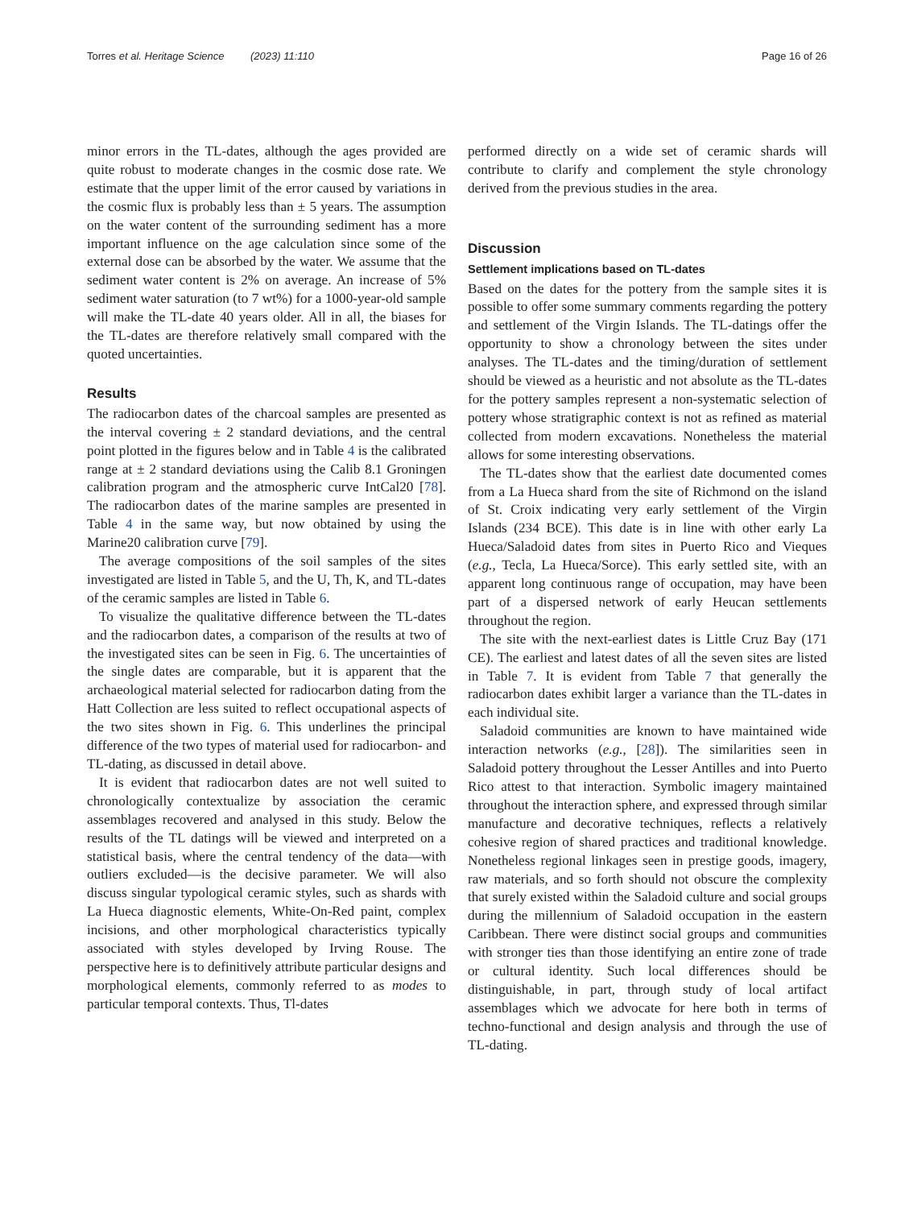Torres et al. Heritage Science (2023) 11:110 Page 16 of 26
minor errors in the TL-dates, although the ages provided are quite robust to moderate changes in the cosmic dose rate. We estimate that the upper limit of the error caused by variations in the cosmic flux is probably less than ± 5 years. The assumption on the water content of the surrounding sediment has a more important influence on the age calculation since some of the external dose can be absorbed by the water. We assume that the sediment water content is 2% on average. An increase of 5% sediment water saturation (to 7 wt%) for a 1000-year-old sample will make the TL-date 40 years older. All in all, the biases for the TL-dates are therefore relatively small compared with the quoted uncertainties.
Results
The radiocarbon dates of the charcoal samples are presented as the interval covering ± 2 standard deviations, and the central point plotted in the figures below and in Table 4 is the calibrated range at ± 2 standard deviations using the Calib 8.1 Groningen calibration program and the atmospheric curve IntCal20 [78]. The radiocarbon dates of the marine samples are presented in Table 4 in the same way, but now obtained by using the Marine20 calibration curve [79].
The average compositions of the soil samples of the sites investigated are listed in Table 5, and the U, Th, K, and TL-dates of the ceramic samples are listed in Table 6.
To visualize the qualitative difference between the TL-dates and the radiocarbon dates, a comparison of the results at two of the investigated sites can be seen in Fig. 6. The uncertainties of the single dates are comparable, but it is apparent that the archaeological material selected for radiocarbon dating from the Hatt Collection are less suited to reflect occupational aspects of the two sites shown in Fig. 6. This underlines the principal difference of the two types of material used for radiocarbon- and TL-dating, as discussed in detail above.
It is evident that radiocarbon dates are not well suited to chronologically contextualize by association the ceramic assemblages recovered and analysed in this study. Below the results of the TL datings will be viewed and interpreted on a statistical basis, where the central tendency of the data—with outliers excluded—is the decisive parameter. We will also discuss singular typological ceramic styles, such as shards with La Hueca diagnostic elements, White-On-Red paint, complex incisions, and other morphological characteristics typically associated with styles developed by Irving Rouse. The perspective here is to definitively attribute particular designs and morphological elements, commonly referred to as modes to particular temporal contexts. Thus, Tl-dates
performed directly on a wide set of ceramic shards will contribute to clarify and complement the style chronology derived from the previous studies in the area.
Discussion
Settlement implications based on TL-dates
Based on the dates for the pottery from the sample sites it is possible to offer some summary comments regarding the pottery and settlement of the Virgin Islands. The TL-datings offer the opportunity to show a chronology between the sites under analyses. The TL-dates and the timing/duration of settlement should be viewed as a heuristic and not absolute as the TL-dates for the pottery samples represent a non-systematic selection of pottery whose stratigraphic context is not as refined as material collected from modern excavations. Nonetheless the material allows for some interesting observations.
The TL-dates show that the earliest date documented comes from a La Hueca shard from the site of Richmond on the island of St. Croix indicating very early settlement of the Virgin Islands (234 BCE). This date is in line with other early La Hueca/Saladoid dates from sites in Puerto Rico and Vieques (e.g., Tecla, La Hueca/Sorce). This early settled site, with an apparent long continuous range of occupation, may have been part of a dispersed network of early Heucan settlements throughout the region.
The site with the next-earliest dates is Little Cruz Bay (171 CE). The earliest and latest dates of all the seven sites are listed in Table 7. It is evident from Table 7 that generally the radiocarbon dates exhibit larger a variance than the TL-dates in each individual site.
Saladoid communities are known to have maintained wide interaction networks (e.g., [28]). The similarities seen in Saladoid pottery throughout the Lesser Antilles and into Puerto Rico attest to that interaction. Symbolic imagery maintained throughout the interaction sphere, and expressed through similar manufacture and decorative techniques, reflects a relatively cohesive region of shared practices and traditional knowledge. Nonetheless regional linkages seen in prestige goods, imagery, raw materials, and so forth should not obscure the complexity that surely existed within the Saladoid culture and social groups during the millennium of Saladoid occupation in the eastern Caribbean. There were distinct social groups and communities with stronger ties than those identifying an entire zone of trade or cultural identity. Such local differences should be distinguishable, in part, through study of local artifact assemblages which we advocate for here both in terms of techno-functional and design analysis and through the use of TL-dating.